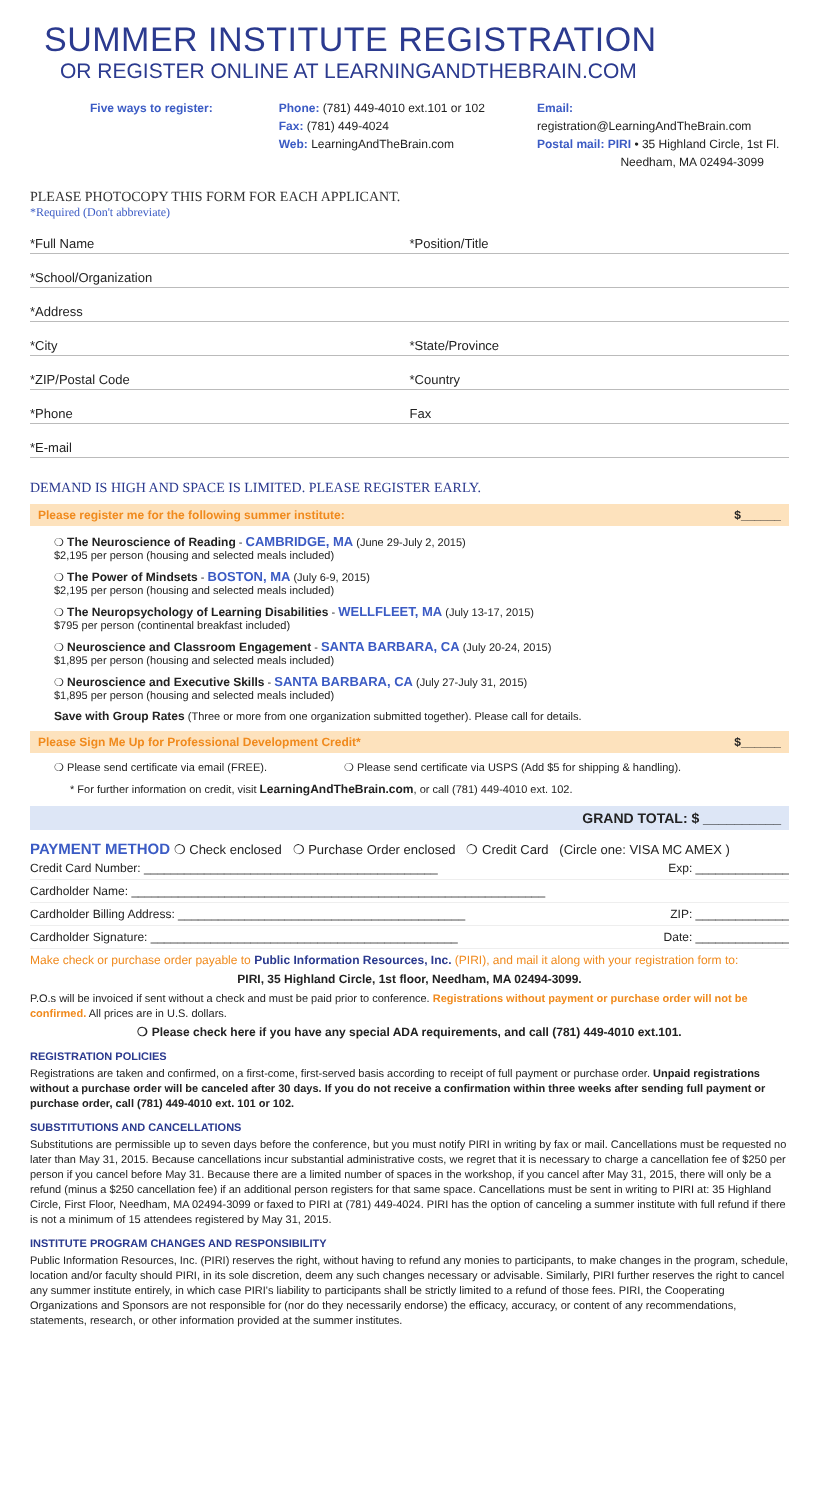SUMMER INSTITUTE REGISTRATION
OR REGISTER ONLINE AT LEARNINGANDTHEBRAIN.COM
Five ways to register: Phone: (781) 449-4010 ext.101 or 102
Fax: (781) 449-4024
Web: LearningAndTheBrain.com
Email: registration@LearningAndTheBrain.com
Postal mail: PIRI • 35 Highland Circle, 1st Fl.
Needham, MA 02494-3099
PLEASE PHOTOCOPY THIS FORM FOR EACH APPLICANT.
*Required (Don't abbreviate)
*Full Name
*Position/Title
*School/Organization
*Address
*City
*State/Province
*ZIP/Postal Code
*Country
*Phone
Fax
*E-mail
DEMAND IS HIGH AND SPACE IS LIMITED. PLEASE REGISTER EARLY.
Please register me for the following summer institute: $______
❍ The Neuroscience of Reading - CAMBRIDGE, MA (June 29-July 2, 2015)
$2,195 per person (housing and selected meals included)
❍ The Power of Mindsets - BOSTON, MA (July 6-9, 2015)
$2,195 per person (housing and selected meals included)
❍ The Neuropsychology of Learning Disabilities - WELLFLEET, MA (July 13-17, 2015)
$795 per person (continental breakfast included)
❍ Neuroscience and Classroom Engagement - SANTA BARBARA, CA (July 20-24, 2015)
$1,895 per person (housing and selected meals included)
❍ Neuroscience and Executive Skills - SANTA BARBARA, CA (July 27-July 31, 2015)
$1,895 per person (housing and selected meals included)
Save with Group Rates (Three or more from one organization submitted together). Please call for details.
Please Sign Me Up for Professional Development Credit* $______
❍ Please send certificate via email (FREE). ❍ Please send certificate via USPS (Add $5 for shipping & handling).
* For further information on credit, visit LearningAndTheBrain.com, or call (781) 449-4010 ext. 102.
GRAND TOTAL: $ __________
PAYMENT METHOD ❍ Check enclosed ❍ Purchase Order enclosed ❍ Credit Card (Circle one: VISA MC AMEX )
Credit Card Number: ____________________________________________ Exp: ______________
Cardholder Name: ______________________________________________________________
Cardholder Billing Address: ___________________________________________ ZIP: ______________
Cardholder Signature: ______________________________________________ Date: ______________
Make check or purchase order payable to Public Information Resources, Inc. (PIRI), and mail it along with your registration form to:
PIRI, 35 Highland Circle, 1st floor, Needham, MA 02494-3099.
P.O.s will be invoiced if sent without a check and must be paid prior to conference. Registrations without payment or purchase order will not be confirmed. All prices are in U.S. dollars.
❍ Please check here if you have any special ADA requirements, and call (781) 449-4010 ext.101.
REGISTRATION POLICIES
Registrations are taken and confirmed, on a first-come, first-served basis according to receipt of full payment or purchase order. Unpaid registrations without a purchase order will be canceled after 30 days. If you do not receive a confirmation within three weeks after sending full payment or purchase order, call (781) 449-4010 ext. 101 or 102.
SUBSTITUTIONS AND CANCELLATIONS
Substitutions are permissible up to seven days before the conference, but you must notify PIRI in writing by fax or mail. Cancellations must be requested no later than May 31, 2015. Because cancellations incur substantial administrative costs, we regret that it is necessary to charge a cancellation fee of $250 per person if you cancel before May 31. Because there are a limited number of spaces in the workshop, if you cancel after May 31, 2015, there will only be a refund (minus a $250 cancellation fee) if an additional person registers for that same space. Cancellations must be sent in writing to PIRI at: 35 Highland Circle, First Floor, Needham, MA 02494-3099 or faxed to PIRI at (781) 449-4024. PIRI has the option of canceling a summer institute with full refund if there is not a minimum of 15 attendees registered by May 31, 2015.
INSTITUTE PROGRAM CHANGES AND RESPONSIBILITY
Public Information Resources, Inc. (PIRI) reserves the right, without having to refund any monies to participants, to make changes in the program, schedule, location and/or faculty should PIRI, in its sole discretion, deem any such changes necessary or advisable. Similarly, PIRI further reserves the right to cancel any summer institute entirely, in which case PIRI's liability to participants shall be strictly limited to a refund of those fees. PIRI, the Cooperating Organizations and Sponsors are not responsible for (nor do they necessarily endorse) the efficacy, accuracy, or content of any recommendations, statements, research, or other information provided at the summer institutes.